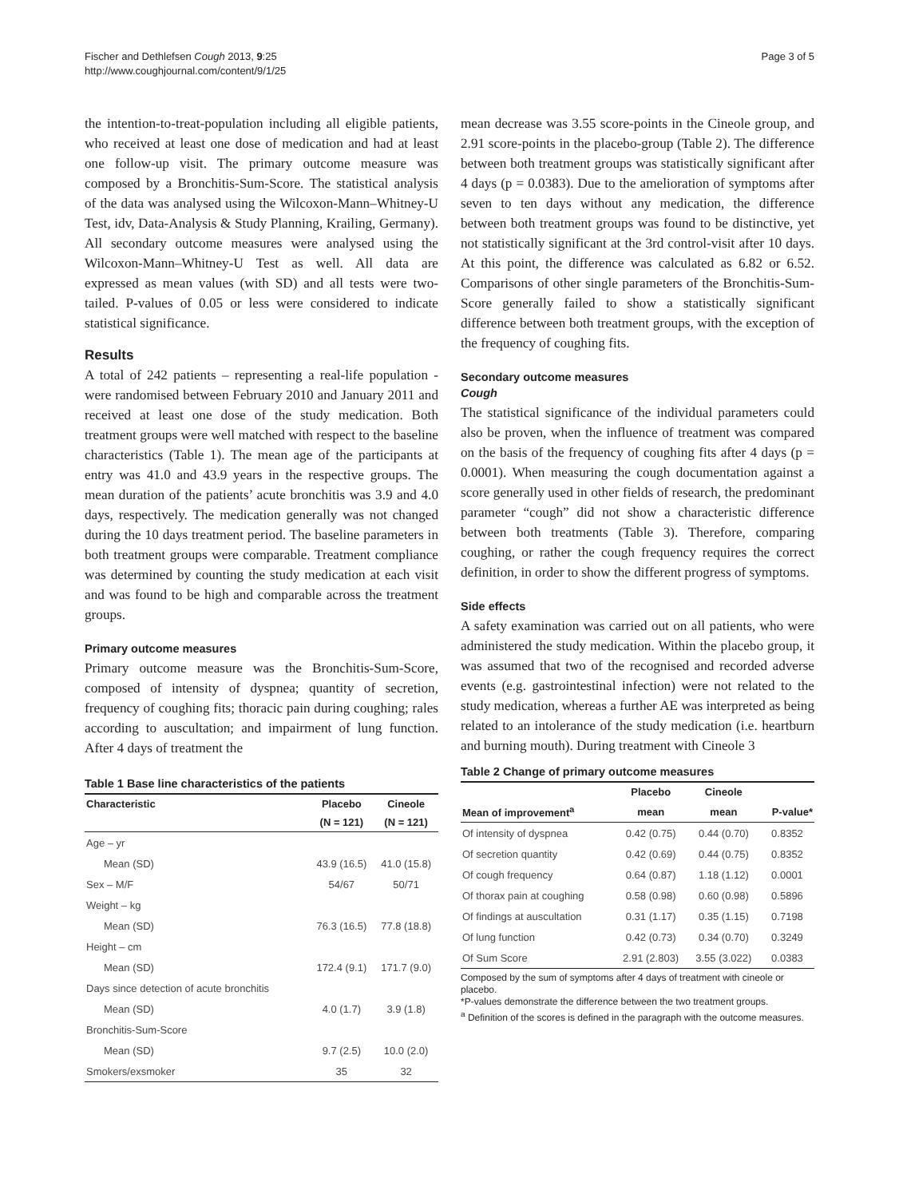Fischer and Dethlefsen Cough 2013, 9:25
http://www.coughjournal.com/content/9/1/25
Page 3 of 5
the intention-to-treat-population including all eligible patients, who received at least one dose of medication and had at least one follow-up visit. The primary outcome measure was composed by a Bronchitis-Sum-Score. The statistical analysis of the data was analysed using the Wilcoxon-Mann–Whitney-U Test, idv, Data-Analysis & Study Planning, Krailing, Germany). All secondary outcome measures were analysed using the Wilcoxon-Mann–Whitney-U Test as well. All data are expressed as mean values (with SD) and all tests were two-tailed. P-values of 0.05 or less were considered to indicate statistical significance.
Results
A total of 242 patients – representing a real-life population - were randomised between February 2010 and January 2011 and received at least one dose of the study medication. Both treatment groups were well matched with respect to the baseline characteristics (Table 1). The mean age of the participants at entry was 41.0 and 43.9 years in the respective groups. The mean duration of the patients’ acute bronchitis was 3.9 and 4.0 days, respectively. The medication generally was not changed during the 10 days treatment period. The baseline parameters in both treatment groups were comparable. Treatment compliance was determined by counting the study medication at each visit and was found to be high and comparable across the treatment groups.
Primary outcome measures
Primary outcome measure was the Bronchitis-Sum-Score, composed of intensity of dyspnea; quantity of secretion, frequency of coughing fits; thoracic pain during coughing; rales according to auscultation; and impairment of lung function. After 4 days of treatment the
Table 1 Base line characteristics of the patients
| Characteristic | Placebo | Cineole |
| --- | --- | --- |
| | (N = 121) | (N = 121) |
| Age – yr | | |
| Mean (SD) | 43.9 (16.5) | 41.0 (15.8) |
| Sex – M/F | 54/67 | 50/71 |
| Weight – kg | | |
| Mean (SD) | 76.3 (16.5) | 77.8 (18.8) |
| Height – cm | | |
| Mean (SD) | 172.4 (9.1) | 171.7 (9.0) |
| Days since detection of acute bronchitis | | |
| Mean (SD) | 4.0 (1.7) | 3.9 (1.8) |
| Bronchitis-Sum-Score | | |
| Mean (SD) | 9.7 (2.5) | 10.0 (2.0) |
| Smokers/exsmoker | 35 | 32 |
mean decrease was 3.55 score-points in the Cineole group, and 2.91 score-points in the placebo-group (Table 2). The difference between both treatment groups was statistically significant after 4 days (p = 0.0383). Due to the amelioration of symptoms after seven to ten days without any medication, the difference between both treatment groups was found to be distinctive, yet not statistically significant at the 3rd control-visit after 10 days. At this point, the difference was calculated as 6.82 or 6.52. Comparisons of other single parameters of the Bronchitis-Sum-Score generally failed to show a statistically significant difference between both treatment groups, with the exception of the frequency of coughing fits.
Secondary outcome measures
Cough
The statistical significance of the individual parameters could also be proven, when the influence of treatment was compared on the basis of the frequency of coughing fits after 4 days (p = 0.0001). When measuring the cough documentation against a score generally used in other fields of research, the predominant parameter “cough” did not show a characteristic difference between both treatments (Table 3). Therefore, comparing coughing, or rather the cough frequency requires the correct definition, in order to show the different progress of symptoms.
Side effects
A safety examination was carried out on all patients, who were administered the study medication. Within the placebo group, it was assumed that two of the recognised and recorded adverse events (e.g. gastrointestinal infection) were not related to the study medication, whereas a further AE was interpreted as being related to an intolerance of the study medication (i.e. heartburn and burning mouth). During treatment with Cineole 3
Table 2 Change of primary outcome measures
| | Placebo | Cineole | |
| --- | --- | --- | --- |
| Mean of improvement<sup>a</sup> | mean | mean | P-value* |
| Of intensity of dyspnea | 0.42 (0.75) | 0.44 (0.70) | 0.8352 |
| Of secretion quantity | 0.42 (0.69) | 0.44 (0.75) | 0.8352 |
| Of cough frequency | 0.64 (0.87) | 1.18 (1.12) | 0.0001 |
| Of thorax pain at coughing | 0.58 (0.98) | 0.60 (0.98) | 0.5896 |
| Of findings at auscultation | 0.31 (1.17) | 0.35 (1.15) | 0.7198 |
| Of lung function | 0.42 (0.73) | 0.34 (0.70) | 0.3249 |
| Of Sum Score | 2.91 (2.803) | 3.55 (3.022) | 0.0383 |
Composed by the sum of symptoms after 4 days of treatment with cineole or placebo.
*P-values demonstrate the difference between the two treatment groups.
<sup>a</sup> Definition of the scores is defined in the paragraph with the outcome measures.